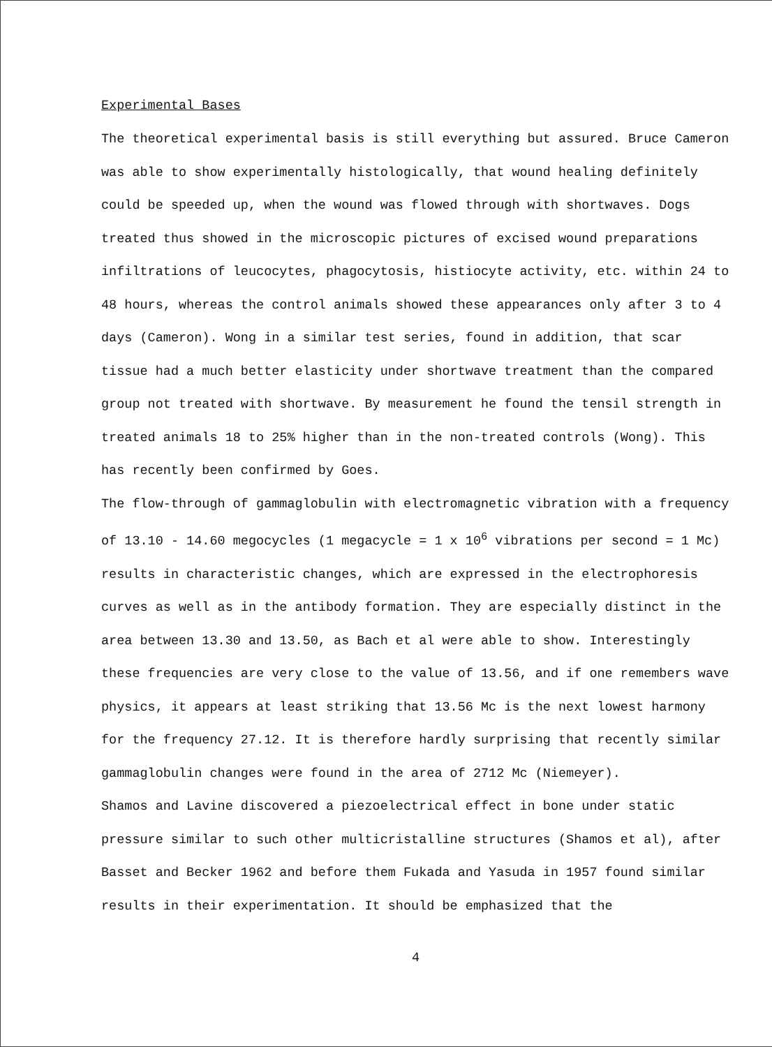Experimental Bases
The theoretical experimental basis is still everything but assured. Bruce Cameron was able to show experimentally histologically, that wound healing definitely could be speeded up, when the wound was flowed through with shortwaves. Dogs treated thus showed in the microscopic pictures of excised wound preparations infiltrations of leucocytes, phagocytosis, histiocyte activity, etc. within 24 to 48 hours, whereas the control animals showed these appearances only after 3 to 4 days (Cameron). Wong in a similar test series, found in addition, that scar tissue had a much better elasticity under shortwave treatment than the compared group not treated with shortwave. By measurement he found the tensil strength in treated animals 18 to 25% higher than in the non-treated controls (Wong). This has recently been confirmed by Goes.
The flow-through of gammaglobulin with electromagnetic vibration with a frequency of 13.10 - 14.60 megocycles (1 megacycle = 1 x 10<sup>6</sup> vibrations per second = 1 Mc) results in characteristic changes, which are expressed in the electrophoresis curves as well as in the antibody formation. They are especially distinct in the area between 13.30 and 13.50, as Bach et al were able to show. Interestingly these frequencies are very close to the value of 13.56, and if one remembers wave physics, it appears at least striking that 13.56 Mc is the next lowest harmony for the frequency 27.12. It is therefore hardly surprising that recently similar gammaglobulin changes were found in the area of 2712 Mc (Niemeyer).
Shamos and Lavine discovered a piezoelectrical effect in bone under static pressure similar to such other multicristalline structures (Shamos et al), after Basset and Becker 1962 and before them Fukada and Yasuda in 1957 found similar results in their experimentation. It should be emphasized that the
4